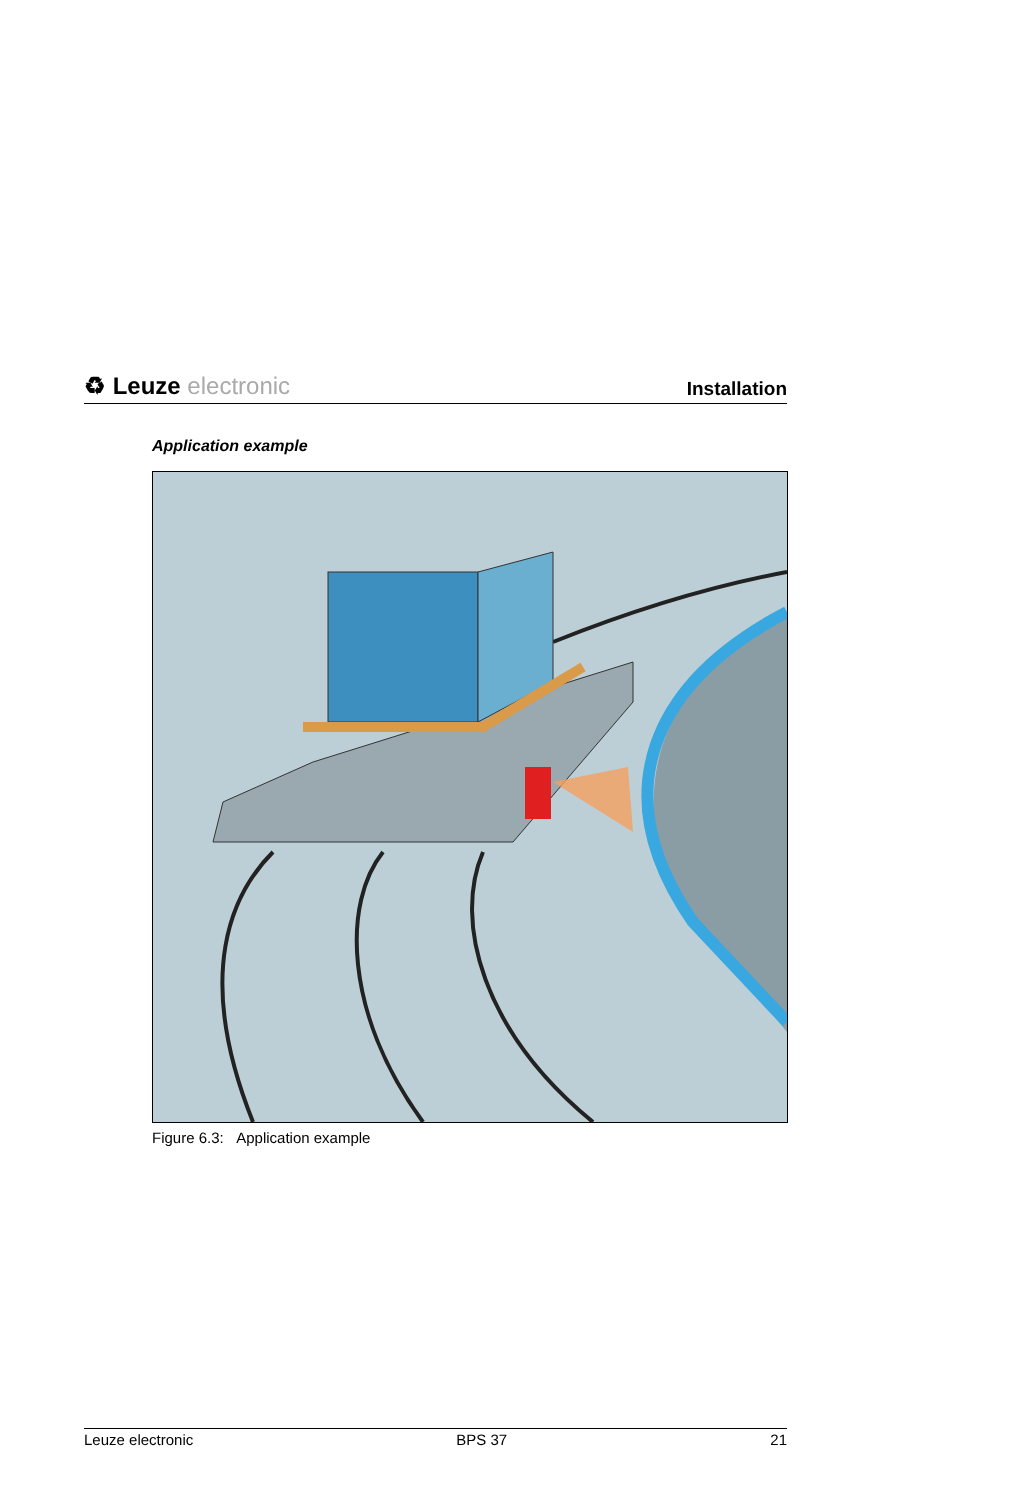♻ Leuze electronic
Installation
Application example
Figure 6.3: Application example
Leuze electronic BPS 37 21